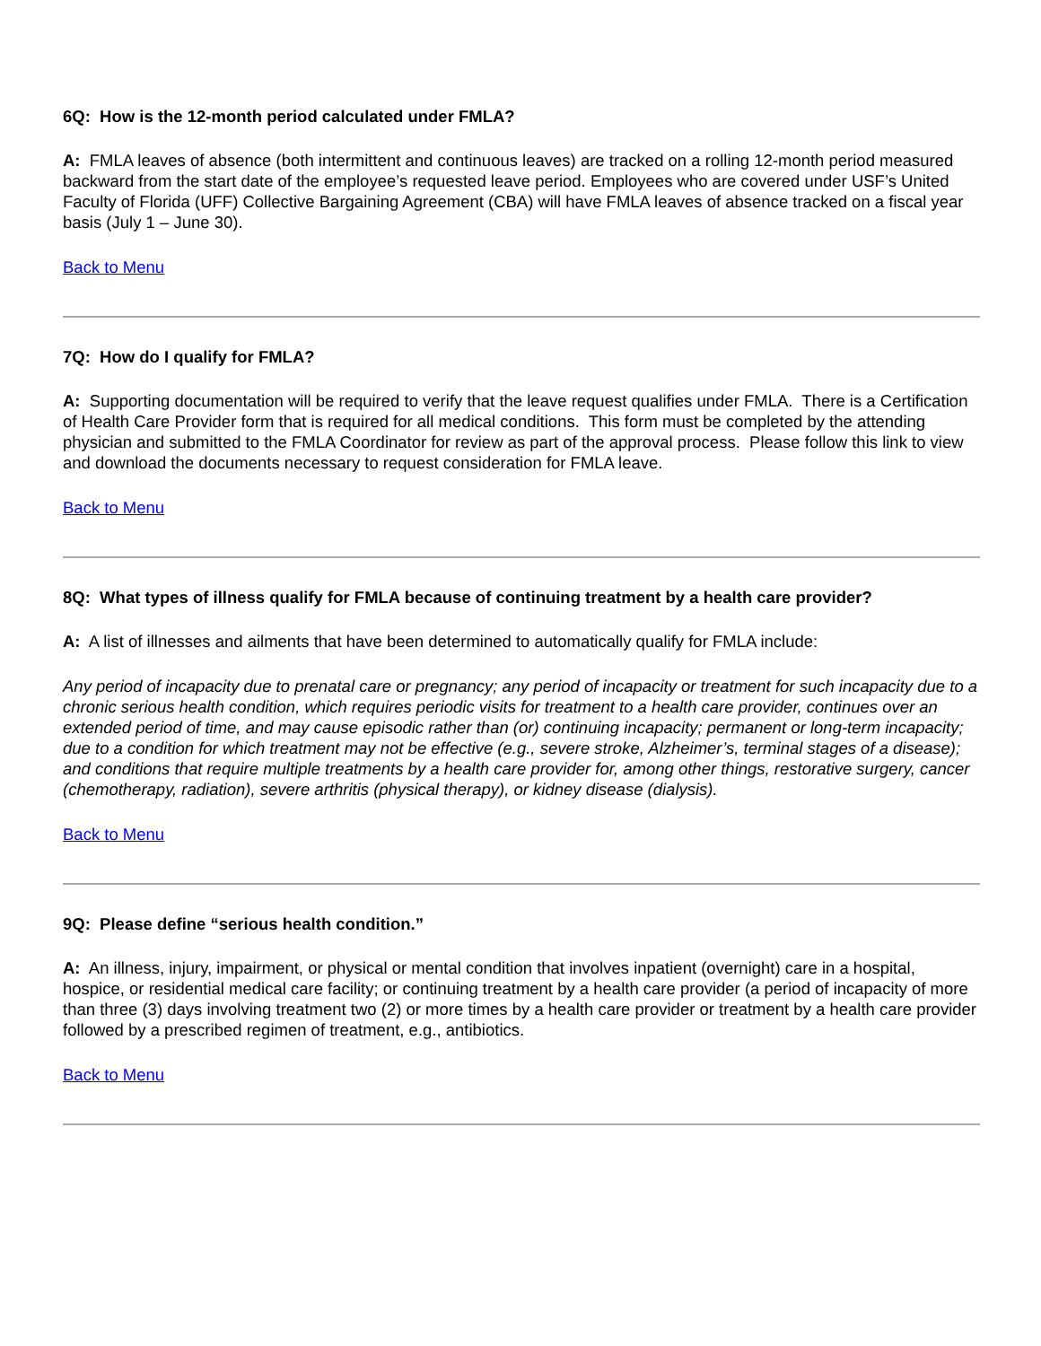6Q: How is the 12-month period calculated under FMLA?
A: FMLA leaves of absence (both intermittent and continuous leaves) are tracked on a rolling 12-month period measured backward from the start date of the employee’s requested leave period. Employees who are covered under USF’s United Faculty of Florida (UFF) Collective Bargaining Agreement (CBA) will have FMLA leaves of absence tracked on a fiscal year basis (July 1 – June 30).
Back to Menu
7Q: How do I qualify for FMLA?
A: Supporting documentation will be required to verify that the leave request qualifies under FMLA. There is a Certification of Health Care Provider form that is required for all medical conditions. This form must be completed by the attending physician and submitted to the FMLA Coordinator for review as part of the approval process. Please follow this link to view and download the documents necessary to request consideration for FMLA leave.
Back to Menu
8Q: What types of illness qualify for FMLA because of continuing treatment by a health care provider?
A: A list of illnesses and ailments that have been determined to automatically qualify for FMLA include:
Any period of incapacity due to prenatal care or pregnancy; any period of incapacity or treatment for such incapacity due to a chronic serious health condition, which requires periodic visits for treatment to a health care provider, continues over an extended period of time, and may cause episodic rather than (or) continuing incapacity; permanent or long-term incapacity; due to a condition for which treatment may not be effective (e.g., severe stroke, Alzheimer’s, terminal stages of a disease); and conditions that require multiple treatments by a health care provider for, among other things, restorative surgery, cancer (chemotherapy, radiation), severe arthritis (physical therapy), or kidney disease (dialysis).
Back to Menu
9Q: Please define “serious health condition.”
A: An illness, injury, impairment, or physical or mental condition that involves inpatient (overnight) care in a hospital, hospice, or residential medical care facility; or continuing treatment by a health care provider (a period of incapacity of more than three (3) days involving treatment two (2) or more times by a health care provider or treatment by a health care provider followed by a prescribed regimen of treatment, e.g., antibiotics.
Back to Menu